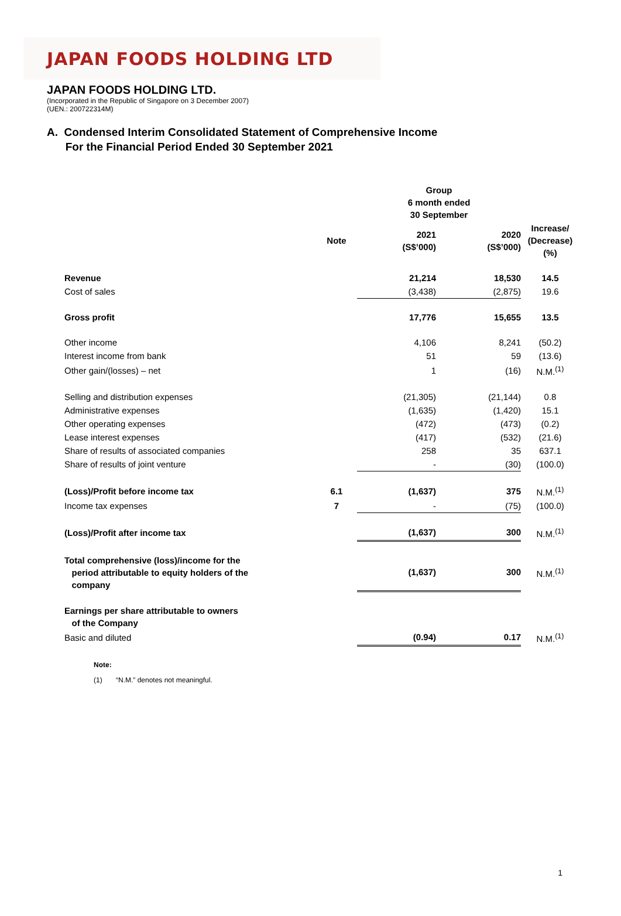JAPAN FOODS HOLDING LTD
JAPAN FOODS HOLDING LTD.
(Incorporated in the Republic of Singapore on 3 December 2007)
(UEN.: 200722314M)
A. Condensed Interim Consolidated Statement of Comprehensive Income
For the Financial Period Ended 30 September 2021
| | | Group 6 month ended 30 September | | |
| --- | --- | --- | --- | --- |
| | Note | 2021 (S$’000) | 2020 (S$’000) | Increase/ (Decrease) (%) |
| Revenue | | 21,214 | 18,530 | 14.5 |
| Cost of sales | | (3,438) | (2,875) | 19.6 |
| Gross profit | | 17,776 | 15,655 | 13.5 |
| Other income | | 4,106 | 8,241 | (50.2) |
| Interest income from bank | | 51 | 59 | (13.6) |
| Other gain/(losses) – net | | 1 | (16) | N.M.<sup>(1)</sup> |
| Selling and distribution expenses | | (21,305) | (21,144) | 0.8 |
| Administrative expenses | | (1,635) | (1,420) | 15.1 |
| Other operating expenses | | (472) | (473) | (0.2) |
| Lease interest expenses | | (417) | (532) | (21.6) |
| Share of results of associated companies | | 258 | 35 | 637.1 |
| Share of results of joint venture | | - | (30) | (100.0) |
| (Loss)/Profit before income tax | 6.1 | (1,637) | 375 | N.M.<sup>(1)</sup> |
| Income tax expenses | 7 | - | (75) | (100.0) |
| (Loss)/Profit after income tax | | (1,637) | 300 | N.M.<sup>(1)</sup> |
| Total comprehensive (loss)/income for the period attributable to equity holders of the company | | (1,637) | 300 | N.M.<sup>(1)</sup> |
| Earnings per share attributable to owners of the Company | | | | |
| Basic and diluted | | (0.94) | 0.17 | N.M.<sup>(1)</sup> |
Note:
(1) “N.M.” denotes not meaningful.
1